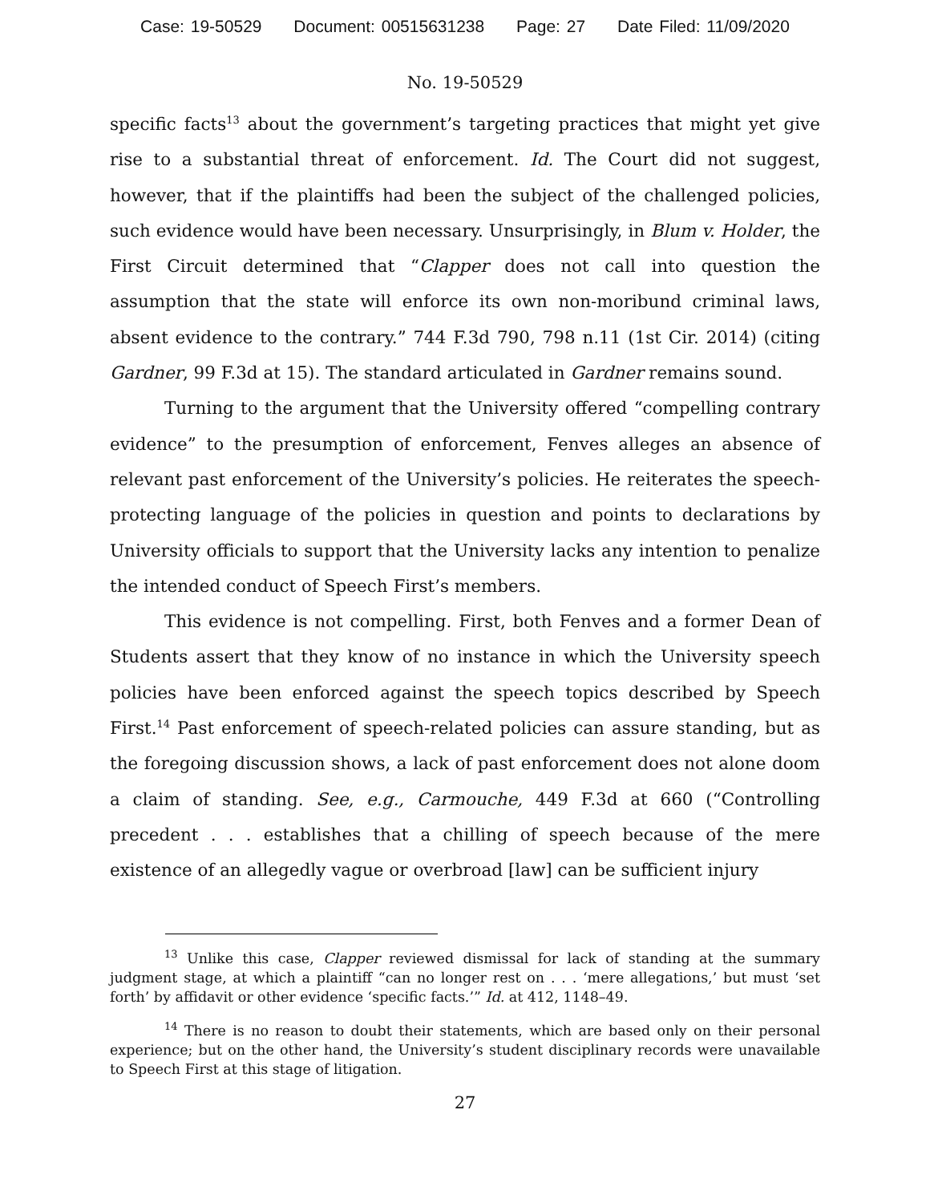Case: 19-50529 Document: 00515631238 Page: 27 Date Filed: 11/09/2020
No. 19-50529
specific facts<sup>13</sup> about the government’s targeting practices that might yet give rise to a substantial threat of enforcement. Id. The Court did not suggest, however, that if the plaintiffs had been the subject of the challenged policies, such evidence would have been necessary. Unsurprisingly, in Blum v. Holder, the First Circuit determined that “Clapper does not call into question the assumption that the state will enforce its own non-moribund criminal laws, absent evidence to the contrary.” 744 F.3d 790, 798 n.11 (1st Cir. 2014) (citing Gardner, 99 F.3d at 15). The standard articulated in Gardner remains sound.
Turning to the argument that the University offered “compelling contrary evidence” to the presumption of enforcement, Fenves alleges an absence of relevant past enforcement of the University’s policies. He reiterates the speech-protecting language of the policies in question and points to declarations by University officials to support that the University lacks any intention to penalize the intended conduct of Speech First’s members.
This evidence is not compelling. First, both Fenves and a former Dean of Students assert that they know of no instance in which the University speech policies have been enforced against the speech topics described by Speech First.<sup>14</sup> Past enforcement of speech-related policies can assure standing, but as the foregoing discussion shows, a lack of past enforcement does not alone doom a claim of standing. See, e.g., Carmouche, 449 F.3d at 660 (“Controlling precedent . . . establishes that a chilling of speech because of the mere existence of an allegedly vague or overbroad [law] can be sufficient injury
<sup>13</sup> Unlike this case, Clapper reviewed dismissal for lack of standing at the summary judgment stage, at which a plaintiff “can no longer rest on . . . ‘mere allegations,’ but must ‘set forth’ by affidavit or other evidence ‘specific facts.’” Id. at 412, 1148–49.
<sup>14</sup> There is no reason to doubt their statements, which are based only on their personal experience; but on the other hand, the University’s student disciplinary records were unavailable to Speech First at this stage of litigation.
27